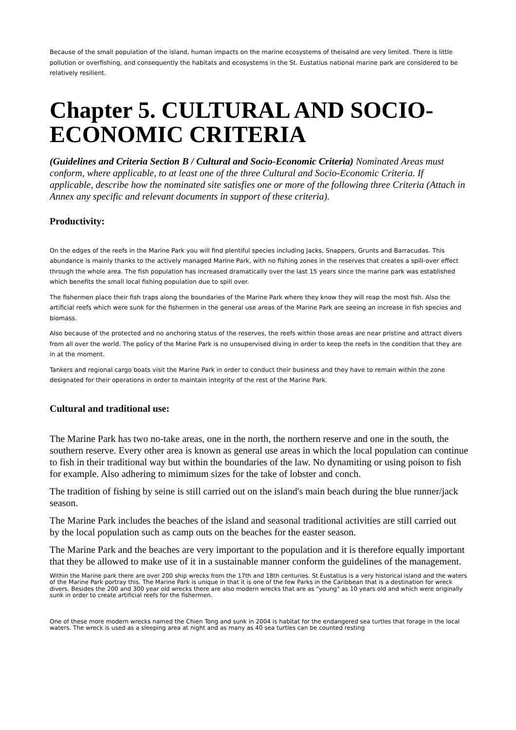Because of the small population of the island, human impacts on the marine ecosystems of theisalnd are very limited. There is little pollution or overfishing, and consequently the habitats and ecosystems in the St. Eustatius national marine park are considered to be relatively resilient.
Chapter 5. CULTURAL AND SOCIO-ECONOMIC CRITERIA
(Guidelines and Criteria Section B / Cultural and Socio-Economic Criteria) Nominated Areas must conform, where applicable, to at least one of the three Cultural and Socio-Economic Criteria. If applicable, describe how the nominated site satisfies one or more of the following three Criteria (Attach in Annex any specific and relevant documents in support of these criteria).
Productivity:
On the edges of the reefs in the Marine Park you will find plentiful species including Jacks, Snappers, Grunts and Barracudas. This abundance is mainly thanks to the actively managed Marine Park, with no fishing zones in the reserves that creates a spill-over effect through the whole area. The fish population has increased dramatically over the last 15 years since the marine park was established which benefits the small local fishing population due to spill over.
The fishermen place their fish traps along the boundaries of the Marine Park where they know they will reap the most fish. Also the artificial reefs which were sunk for the fishermen in the general use areas of the Marine Park are seeing an increase in fish species and biomass.
Also because of the protected and no anchoring status of the reserves, the reefs within those areas are near pristine and attract divers from all over the world. The policy of the Marine Park is no unsupervised diving in order to keep the reefs in the condition that they are in at the moment.
Tankers and regional cargo boats visit the Marine Park in order to conduct their business and they have to remain within the zone designated for their operations in order to maintain integrity of the rest of the Marine Park.
Cultural and traditional use:
The Marine Park has two no-take areas, one in the north, the northern reserve and one in the south, the southern reserve. Every other area is known as general use areas in which the local population can continue to fish in their traditional way but within the boundaries of the law. No dynamiting or using poison to fish for example. Also adhering to mimimum sizes for the take of lobster and conch.
The tradition of fishing by seine is still carried out on the island's main beach during the blue runner/jack season.
The Marine Park includes the beaches of the island and seasonal traditional activities are still carried out by the local population such as camp outs on the beaches for the easter season.
The Marine Park and the beaches are very important to the population and it is therefore equally important that they be allowed to make use of it in a sustainable manner conform the guidelines of the management.
Within the Marine park there are over 200 ship wrecks from the 17th and 18th centuries. St Eustatius is a very historical island and the waters of the Marine Park portray this. The Marine Park is unique in that it is one of the few Parks in the Caribbean that is a destination for wreck divers. Besides the 200 and 300 year old wrecks there are also modern wrecks that are as "young" as 10 years old and which were originally sunk in order to create artificial reefs for the fishermen.
One of these more modern wrecks named the Chien Tong and sunk in 2004 is habitat for the endangered sea turtles that forage in the local waters. The wreck is used as a sleeping area at night and as many as 40 sea turtles can be counted resting